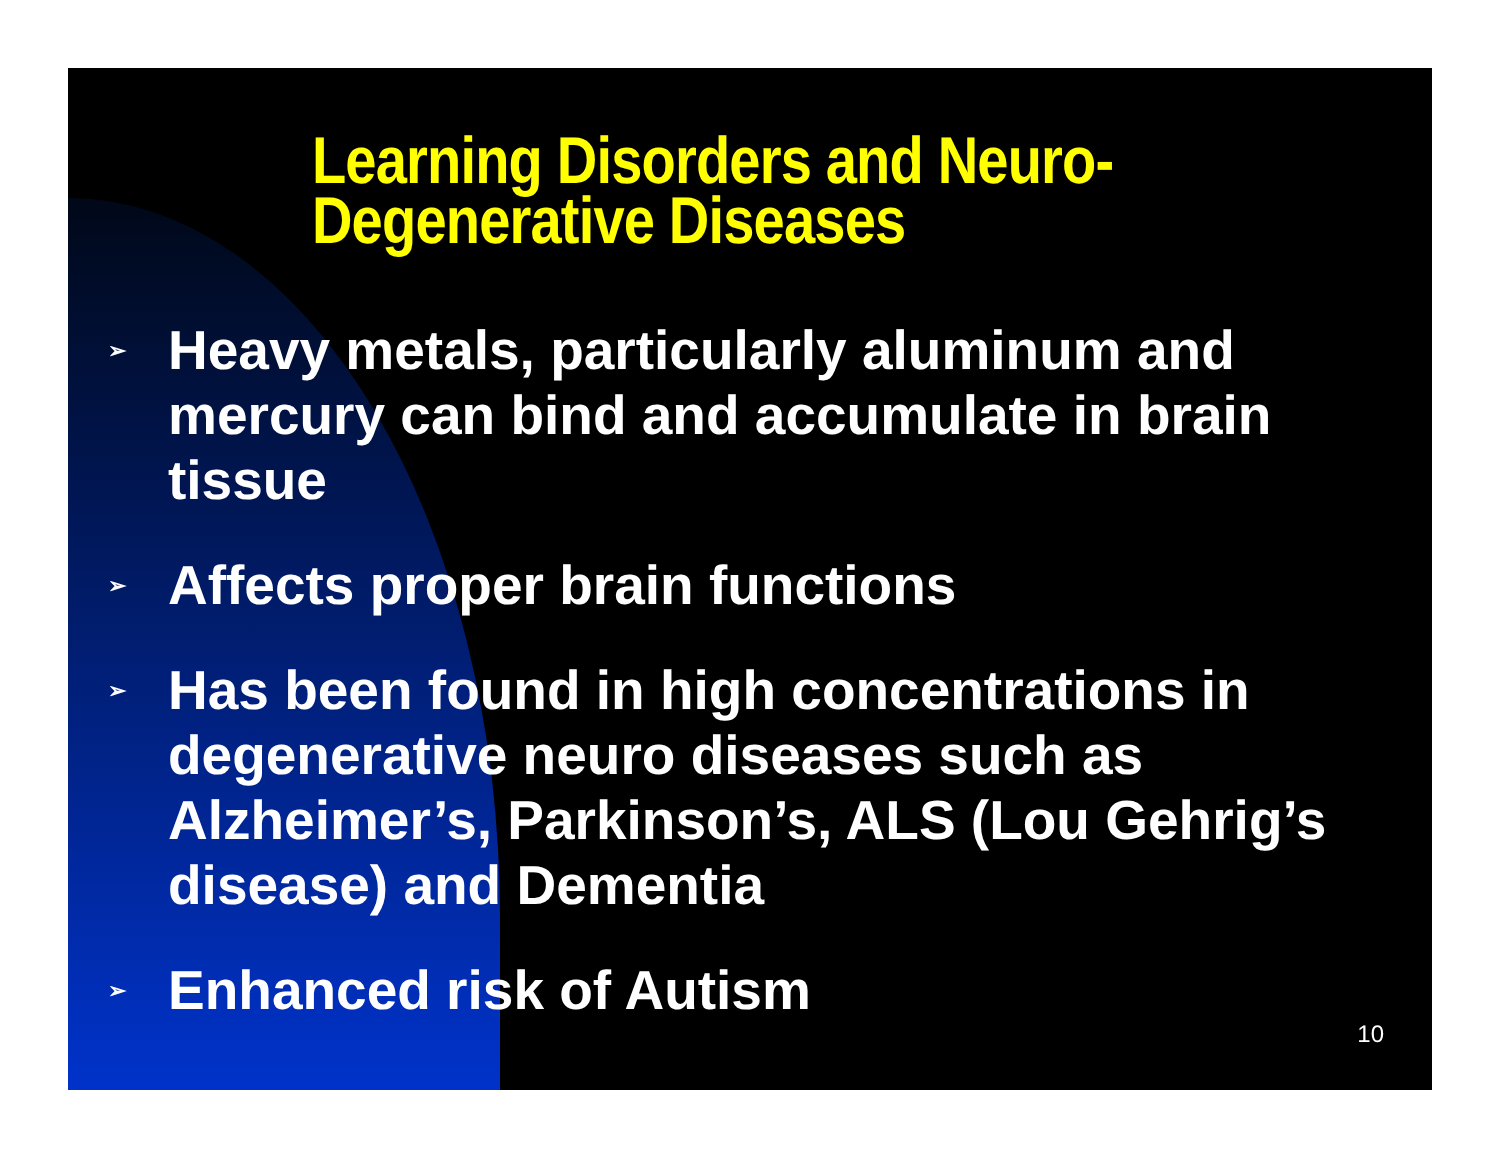Learning Disorders and Neuro-
Degenerative Diseases
➢ Heavy metals, particularly aluminum and mercury can bind and accumulate in brain tissue
➢ Affects proper brain functions
➢ Has been found in high concentrations in degenerative neuro diseases such as Alzheimer’s, Parkinson’s, ALS (Lou Gehrig’s disease) and Dementia
➢ Enhanced risk of Autism
10